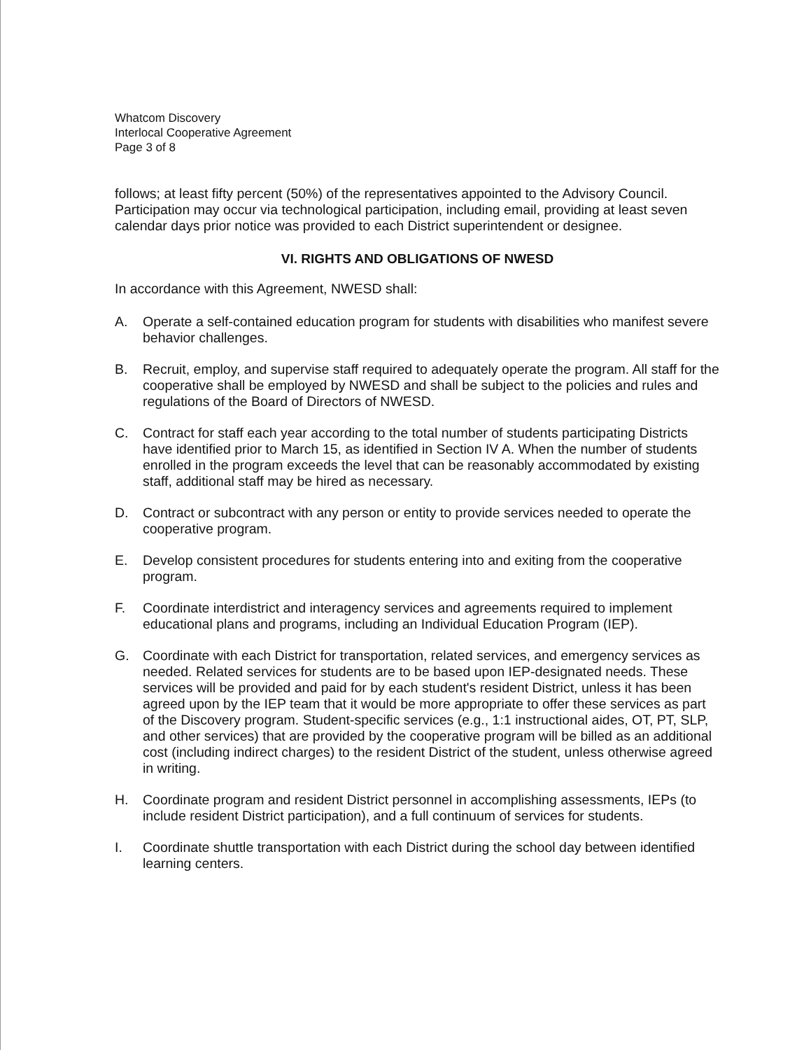Whatcom Discovery
Interlocal Cooperative Agreement
Page 3 of 8
follows; at least fifty percent (50%) of the representatives appointed to the Advisory Council. Participation may occur via technological participation, including email, providing at least seven calendar days prior notice was provided to each District superintendent or designee.
VI. RIGHTS AND OBLIGATIONS OF NWESD
In accordance with this Agreement, NWESD shall:
A. Operate a self-contained education program for students with disabilities who manifest severe behavior challenges.
B. Recruit, employ, and supervise staff required to adequately operate the program. All staff for the cooperative shall be employed by NWESD and shall be subject to the policies and rules and regulations of the Board of Directors of NWESD.
C. Contract for staff each year according to the total number of students participating Districts have identified prior to March 15, as identified in Section IV A. When the number of students enrolled in the program exceeds the level that can be reasonably accommodated by existing staff, additional staff may be hired as necessary.
D. Contract or subcontract with any person or entity to provide services needed to operate the cooperative program.
E. Develop consistent procedures for students entering into and exiting from the cooperative program.
F. Coordinate interdistrict and interagency services and agreements required to implement educational plans and programs, including an Individual Education Program (IEP).
G. Coordinate with each District for transportation, related services, and emergency services as needed. Related services for students are to be based upon IEP-designated needs. These services will be provided and paid for by each student's resident District, unless it has been agreed upon by the IEP team that it would be more appropriate to offer these services as part of the Discovery program. Student-specific services (e.g., 1:1 instructional aides, OT, PT, SLP, and other services) that are provided by the cooperative program will be billed as an additional cost (including indirect charges) to the resident District of the student, unless otherwise agreed in writing.
H. Coordinate program and resident District personnel in accomplishing assessments, IEPs (to include resident District participation), and a full continuum of services for students.
I. Coordinate shuttle transportation with each District during the school day between identified learning centers.